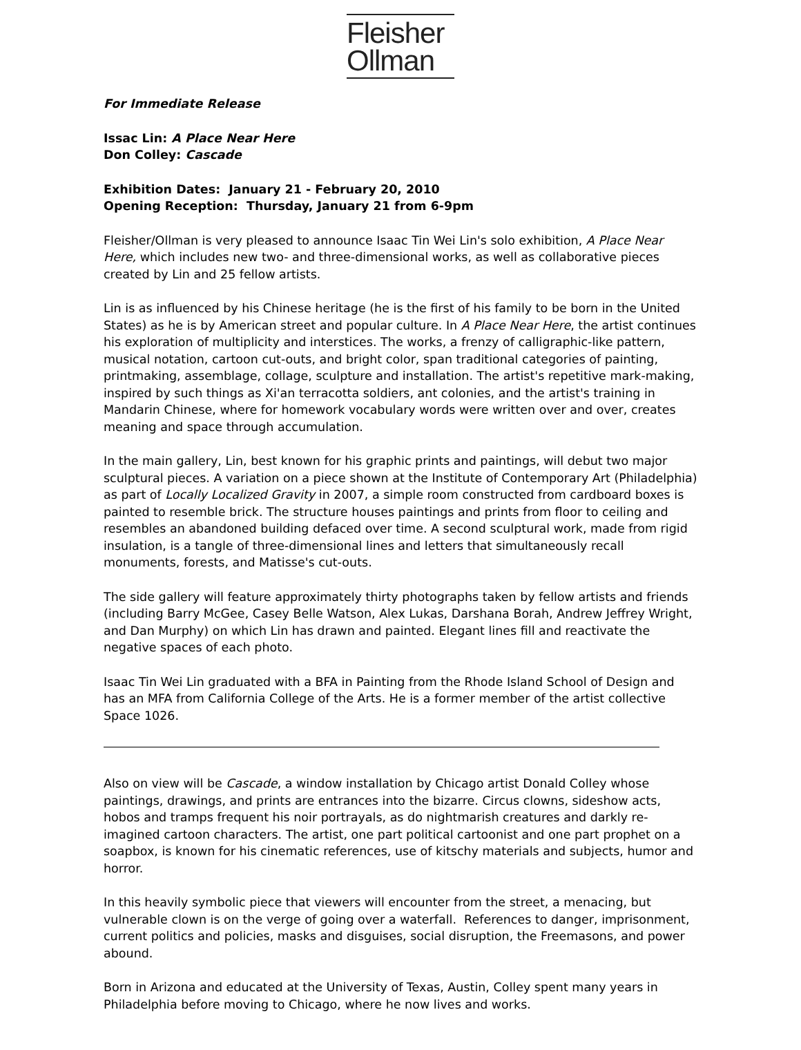Fleisher
Ollman
For Immediate Release
Issac Lin: A Place Near Here
Don Colley: Cascade
Exhibition Dates: January 21 - February 20, 2010
Opening Reception: Thursday, January 21 from 6-9pm
Fleisher/Ollman is very pleased to announce Isaac Tin Wei Lin's solo exhibition, A Place Near Here, which includes new two- and three-dimensional works, as well as collaborative pieces created by Lin and 25 fellow artists.
Lin is as influenced by his Chinese heritage (he is the first of his family to be born in the United States) as he is by American street and popular culture. In A Place Near Here, the artist continues his exploration of multiplicity and interstices. The works, a frenzy of calligraphic-like pattern, musical notation, cartoon cut-outs, and bright color, span traditional categories of painting, printmaking, assemblage, collage, sculpture and installation. The artist's repetitive mark-making, inspired by such things as Xi'an terracotta soldiers, ant colonies, and the artist's training in Mandarin Chinese, where for homework vocabulary words were written over and over, creates meaning and space through accumulation.
In the main gallery, Lin, best known for his graphic prints and paintings, will debut two major sculptural pieces. A variation on a piece shown at the Institute of Contemporary Art (Philadelphia) as part of Locally Localized Gravity in 2007, a simple room constructed from cardboard boxes is painted to resemble brick. The structure houses paintings and prints from floor to ceiling and resembles an abandoned building defaced over time. A second sculptural work, made from rigid insulation, is a tangle of three-dimensional lines and letters that simultaneously recall monuments, forests, and Matisse's cut-outs.
The side gallery will feature approximately thirty photographs taken by fellow artists and friends (including Barry McGee, Casey Belle Watson, Alex Lukas, Darshana Borah, Andrew Jeffrey Wright, and Dan Murphy) on which Lin has drawn and painted. Elegant lines fill and reactivate the negative spaces of each photo.
Isaac Tin Wei Lin graduated with a BFA in Painting from the Rhode Island School of Design and has an MFA from California College of the Arts. He is a former member of the artist collective Space 1026.
Also on view will be Cascade, a window installation by Chicago artist Donald Colley whose paintings, drawings, and prints are entrances into the bizarre. Circus clowns, sideshow acts, hobos and tramps frequent his noir portrayals, as do nightmarish creatures and darkly re-imagined cartoon characters. The artist, one part political cartoonist and one part prophet on a soapbox, is known for his cinematic references, use of kitschy materials and subjects, humor and horror.
In this heavily symbolic piece that viewers will encounter from the street, a menacing, but vulnerable clown is on the verge of going over a waterfall. References to danger, imprisonment, current politics and policies, masks and disguises, social disruption, the Freemasons, and power abound.
Born in Arizona and educated at the University of Texas, Austin, Colley spent many years in Philadelphia before moving to Chicago, where he now lives and works.